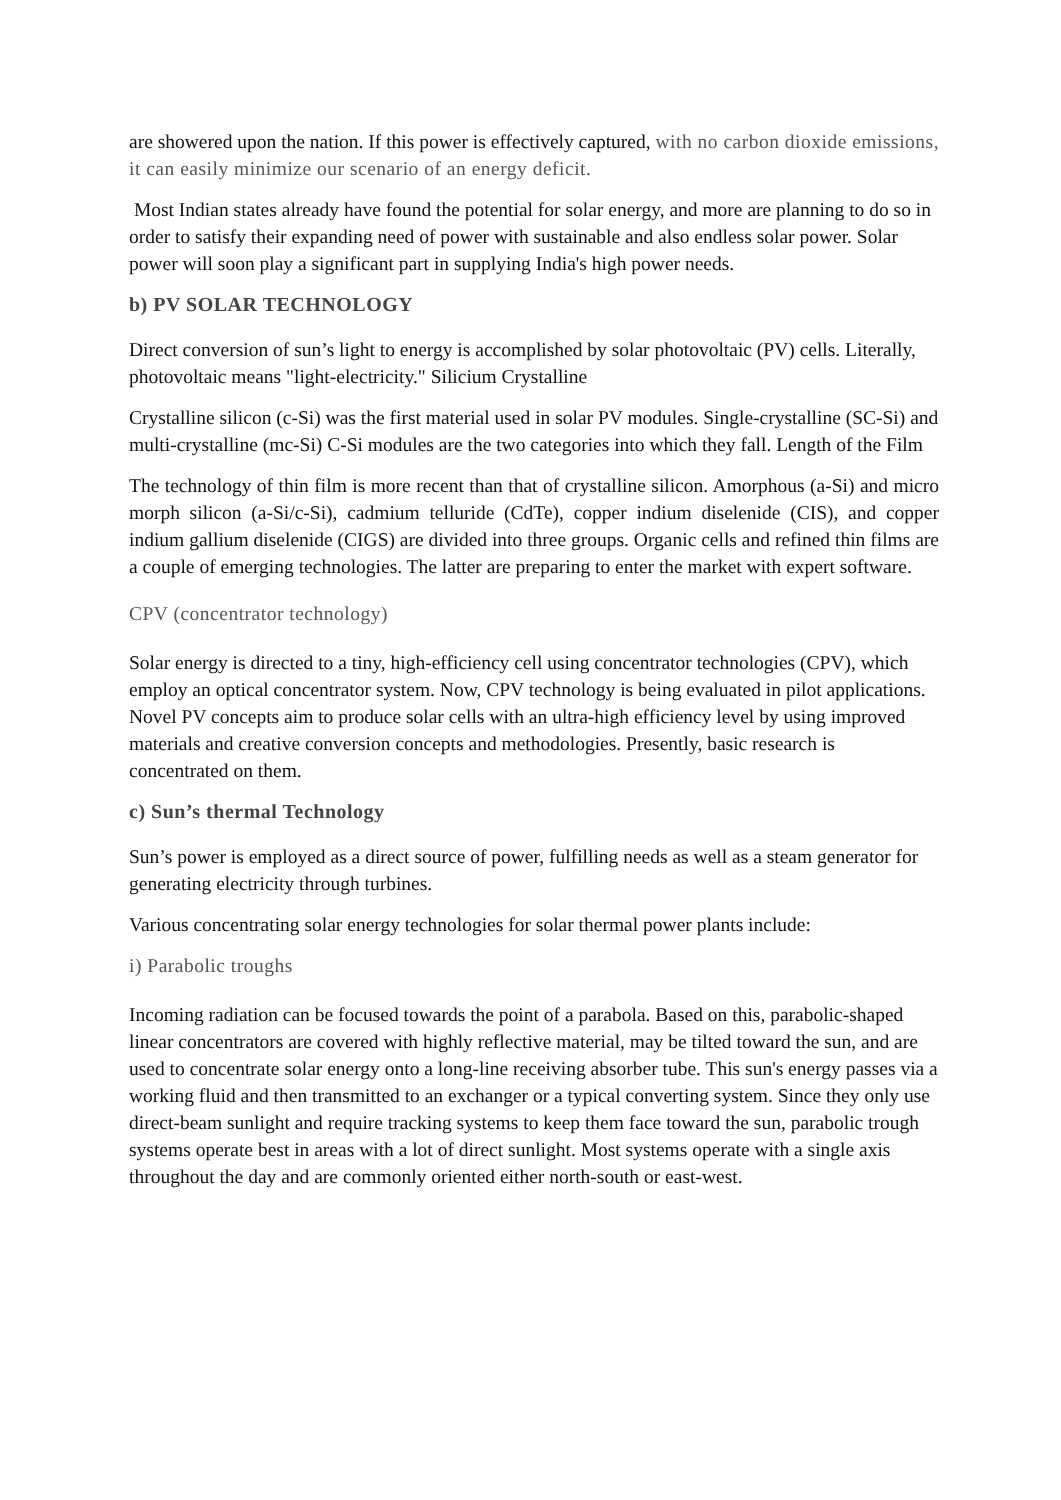are showered upon the nation. If this power is effectively captured, with no carbon dioxide emissions, it can easily minimize our scenario of an energy deficit.
Most Indian states already have found the potential for solar energy, and more are planning to do so in order to satisfy their expanding need of power with sustainable and also endless solar power. Solar power will soon play a significant part in supplying India's high power needs.
b) PV SOLAR TECHNOLOGY
Direct conversion of sun’s light to energy is accomplished by solar photovoltaic (PV) cells. Literally, photovoltaic means "light-electricity." Silicium Crystalline
Crystalline silicon (c-Si) was the first material used in solar PV modules. Single-crystalline (SC-Si) and multi-crystalline (mc-Si) C-Si modules are the two categories into which they fall. Length of the Film
The technology of thin film is more recent than that of crystalline silicon. Amorphous (a-Si) and micro morph silicon (a-Si/c-Si), cadmium telluride (CdTe), copper indium diselenide (CIS), and copper indium gallium diselenide (CIGS) are divided into three groups. Organic cells and refined thin films are a couple of emerging technologies. The latter are preparing to enter the market with expert software.
CPV (concentrator technology)
Solar energy is directed to a tiny, high-efficiency cell using concentrator technologies (CPV), which employ an optical concentrator system. Now, CPV technology is being evaluated in pilot applications. Novel PV concepts aim to produce solar cells with an ultra-high efficiency level by using improved materials and creative conversion concepts and methodologies. Presently, basic research is concentrated on them.
c) Sun’s thermal Technology
Sun’s power is employed as a direct source of power, fulfilling needs as well as a steam generator for generating electricity through turbines.
Various concentrating solar energy technologies for solar thermal power plants include:
i) Parabolic troughs
Incoming radiation can be focused towards the point of a parabola. Based on this, parabolic-shaped linear concentrators are covered with highly reflective material, may be tilted toward the sun, and are used to concentrate solar energy onto a long-line receiving absorber tube. This sun's energy passes via a working fluid and then transmitted to an exchanger or a typical converting system. Since they only use direct-beam sunlight and require tracking systems to keep them face toward the sun, parabolic trough systems operate best in areas with a lot of direct sunlight. Most systems operate with a single axis throughout the day and are commonly oriented either north-south or east-west.